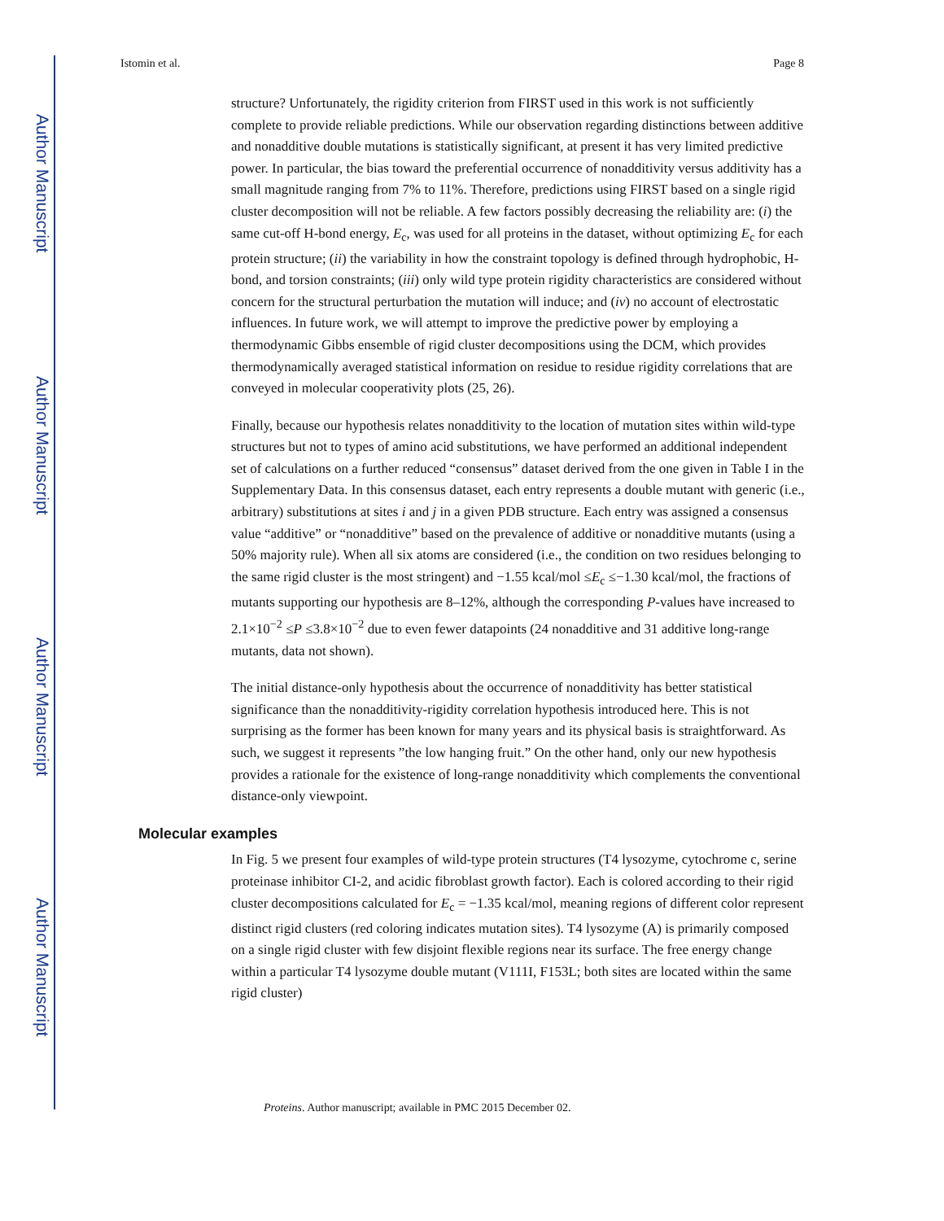Author Manuscript
Author Manuscript
Author Manuscript
Author Manuscript
Istomin et al. Page 8
structure? Unfortunately, the rigidity criterion from FIRST used in this work is not sufficiently complete to provide reliable predictions. While our observation regarding distinctions between additive and nonadditive double mutations is statistically significant, at present it has very limited predictive power. In particular, the bias toward the preferential occurrence of nonadditivity versus additivity has a small magnitude ranging from 7% to 11%. Therefore, predictions using FIRST based on a single rigid cluster decomposition will not be reliable. A few factors possibly decreasing the reliability are: (i) the same cut-off H-bond energy, E<sub>c</sub>, was used for all proteins in the dataset, without optimizing E<sub>c</sub> for each protein structure; (ii) the variability in how the constraint topology is defined through hydrophobic, H-bond, and torsion constraints; (iii) only wild type protein rigidity characteristics are considered without concern for the structural perturbation the mutation will induce; and (iv) no account of electrostatic influences. In future work, we will attempt to improve the predictive power by employing a thermodynamic Gibbs ensemble of rigid cluster decompositions using the DCM, which provides thermodynamically averaged statistical information on residue to residue rigidity correlations that are conveyed in molecular cooperativity plots (25, 26).
Finally, because our hypothesis relates nonadditivity to the location of mutation sites within wild-type structures but not to types of amino acid substitutions, we have performed an additional independent set of calculations on a further reduced “consensus” dataset derived from the one given in Table I in the Supplementary Data. In this consensus dataset, each entry represents a double mutant with generic (i.e., arbitrary) substitutions at sites i and j in a given PDB structure. Each entry was assigned a consensus value “additive” or “nonadditive” based on the prevalence of additive or nonadditive mutants (using a 50% majority rule). When all six atoms are considered (i.e., the condition on two residues belonging to the same rigid cluster is the most stringent) and −1.55 kcal/mol ≤E<sub>c</sub> ≤−1.30 kcal/mol, the fractions of mutants supporting our hypothesis are 8–12%, although the corresponding P-values have increased to 2.1×10<sup>−2</sup> ≤P ≤3.8×10<sup>−2</sup> due to even fewer datapoints (24 nonadditive and 31 additive long-range mutants, data not shown).
The initial distance-only hypothesis about the occurrence of nonadditivity has better statistical significance than the nonadditivity-rigidity correlation hypothesis introduced here. This is not surprising as the former has been known for many years and its physical basis is straightforward. As such, we suggest it represents ”the low hanging fruit.” On the other hand, only our new hypothesis provides a rationale for the existence of long-range nonadditivity which complements the conventional distance-only viewpoint.
Molecular examples
In Fig. 5 we present four examples of wild-type protein structures (T4 lysozyme, cytochrome c, serine proteinase inhibitor CI-2, and acidic fibroblast growth factor). Each is colored according to their rigid cluster decompositions calculated for E<sub>c</sub> = −1.35 kcal/mol, meaning regions of different color represent distinct rigid clusters (red coloring indicates mutation sites). T4 lysozyme (A) is primarily composed on a single rigid cluster with few disjoint flexible regions near its surface. The free energy change within a particular T4 lysozyme double mutant (V111I, F153L; both sites are located within the same rigid cluster)
Proteins. Author manuscript; available in PMC 2015 December 02.